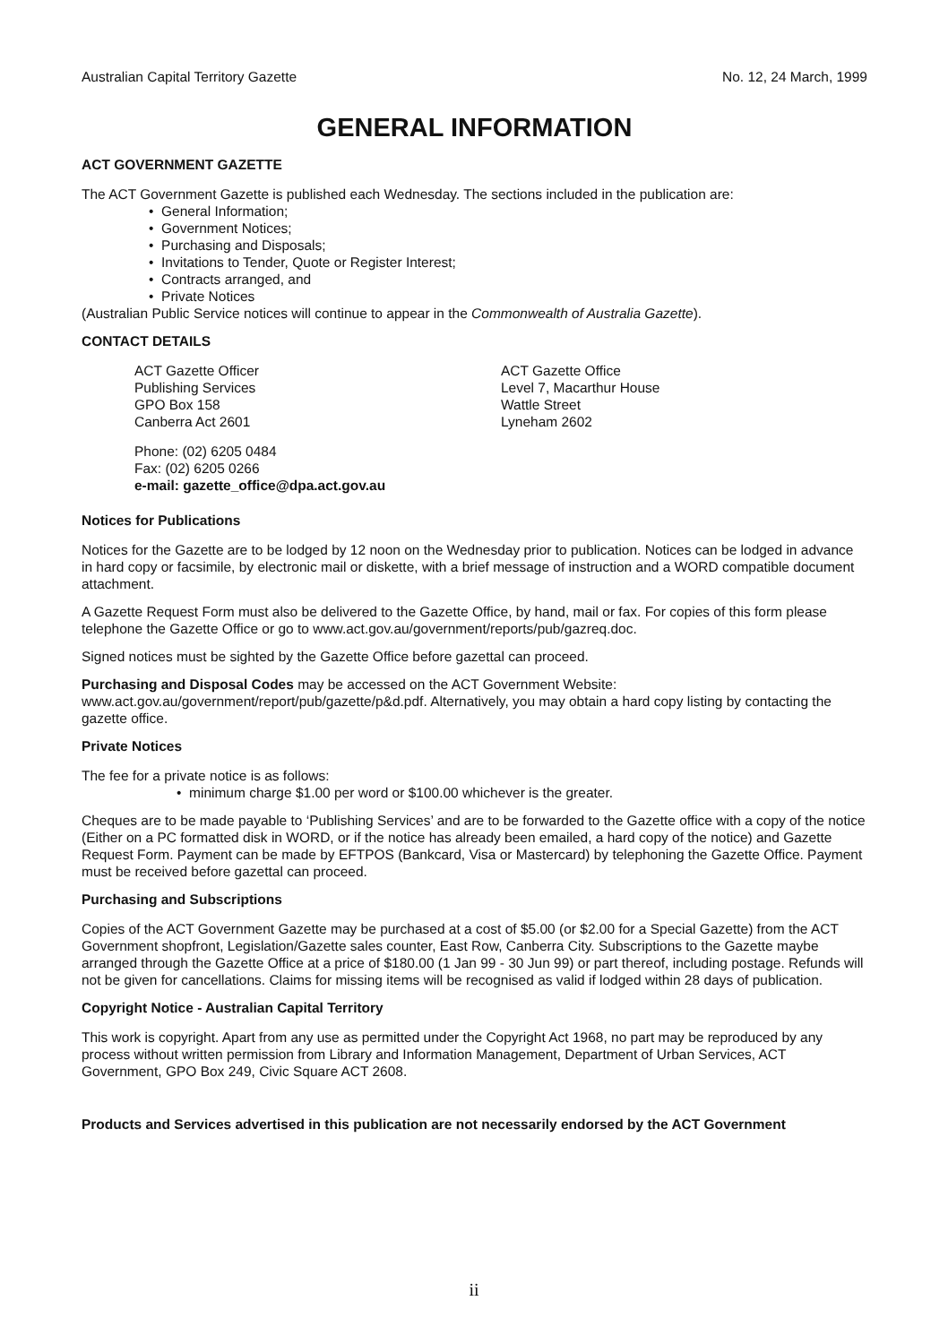Australian Capital Territory Gazette No. 12, 24 March, 1999
GENERAL INFORMATION
ACT GOVERNMENT GAZETTE
The ACT Government Gazette is published each Wednesday. The sections included in the publication are:
• General Information;
• Government Notices;
• Purchasing and Disposals;
• Invitations to Tender, Quote or Register Interest;
• Contracts arranged, and
• Private Notices
(Australian Public Service notices will continue to appear in the Commonwealth of Australia Gazette).
CONTACT DETAILS
ACT Gazette Officer
Publishing Services
GPO Box 158
Canberra Act 2601
ACT Gazette Office
Level 7, Macarthur House
Wattle Street
Lyneham 2602
Phone: (02) 6205 0484
Fax: (02) 6205 0266
e-mail: gazette_office@dpa.act.gov.au
Notices for Publications
Notices for the Gazette are to be lodged by 12 noon on the Wednesday prior to publication. Notices can be lodged in advance in hard copy or facsimile, by electronic mail or diskette, with a brief message of instruction and a WORD compatible document attachment.
A Gazette Request Form must also be delivered to the Gazette Office, by hand, mail or fax. For copies of this form please telephone the Gazette Office or go to www.act.gov.au/government/reports/pub/gazreq.doc.
Signed notices must be sighted by the Gazette Office before gazettal can proceed.
Purchasing and Disposal Codes may be accessed on the ACT Government Website:
www.act.gov.au/government/report/pub/gazette/p&d.pdf. Alternatively, you may obtain a hard copy listing by contacting the gazette office.
Private Notices
The fee for a private notice is as follows:
• minimum charge $1.00 per word or $100.00 whichever is the greater.
Cheques are to be made payable to ‘Publishing Services’ and are to be forwarded to the Gazette office with a copy of the notice (Either on a PC formatted disk in WORD, or if the notice has already been emailed, a hard copy of the notice) and Gazette Request Form. Payment can be made by EFTPOS (Bankcard, Visa or Mastercard) by telephoning the Gazette Office. Payment must be received before gazettal can proceed.
Purchasing and Subscriptions
Copies of the ACT Government Gazette may be purchased at a cost of $5.00 (or $2.00 for a Special Gazette) from the ACT Government shopfront, Legislation/Gazette sales counter, East Row, Canberra City. Subscriptions to the Gazette maybe arranged through the Gazette Office at a price of $180.00 (1 Jan 99 - 30 Jun 99) or part thereof, including postage. Refunds will not be given for cancellations. Claims for missing items will be recognised as valid if lodged within 28 days of publication.
Copyright Notice - Australian Capital Territory
This work is copyright. Apart from any use as permitted under the Copyright Act 1968, no part may be reproduced by any process without written permission from Library and Information Management, Department of Urban Services, ACT Government, GPO Box 249, Civic Square ACT 2608.
Products and Services advertised in this publication are not necessarily endorsed by the ACT Government
ii